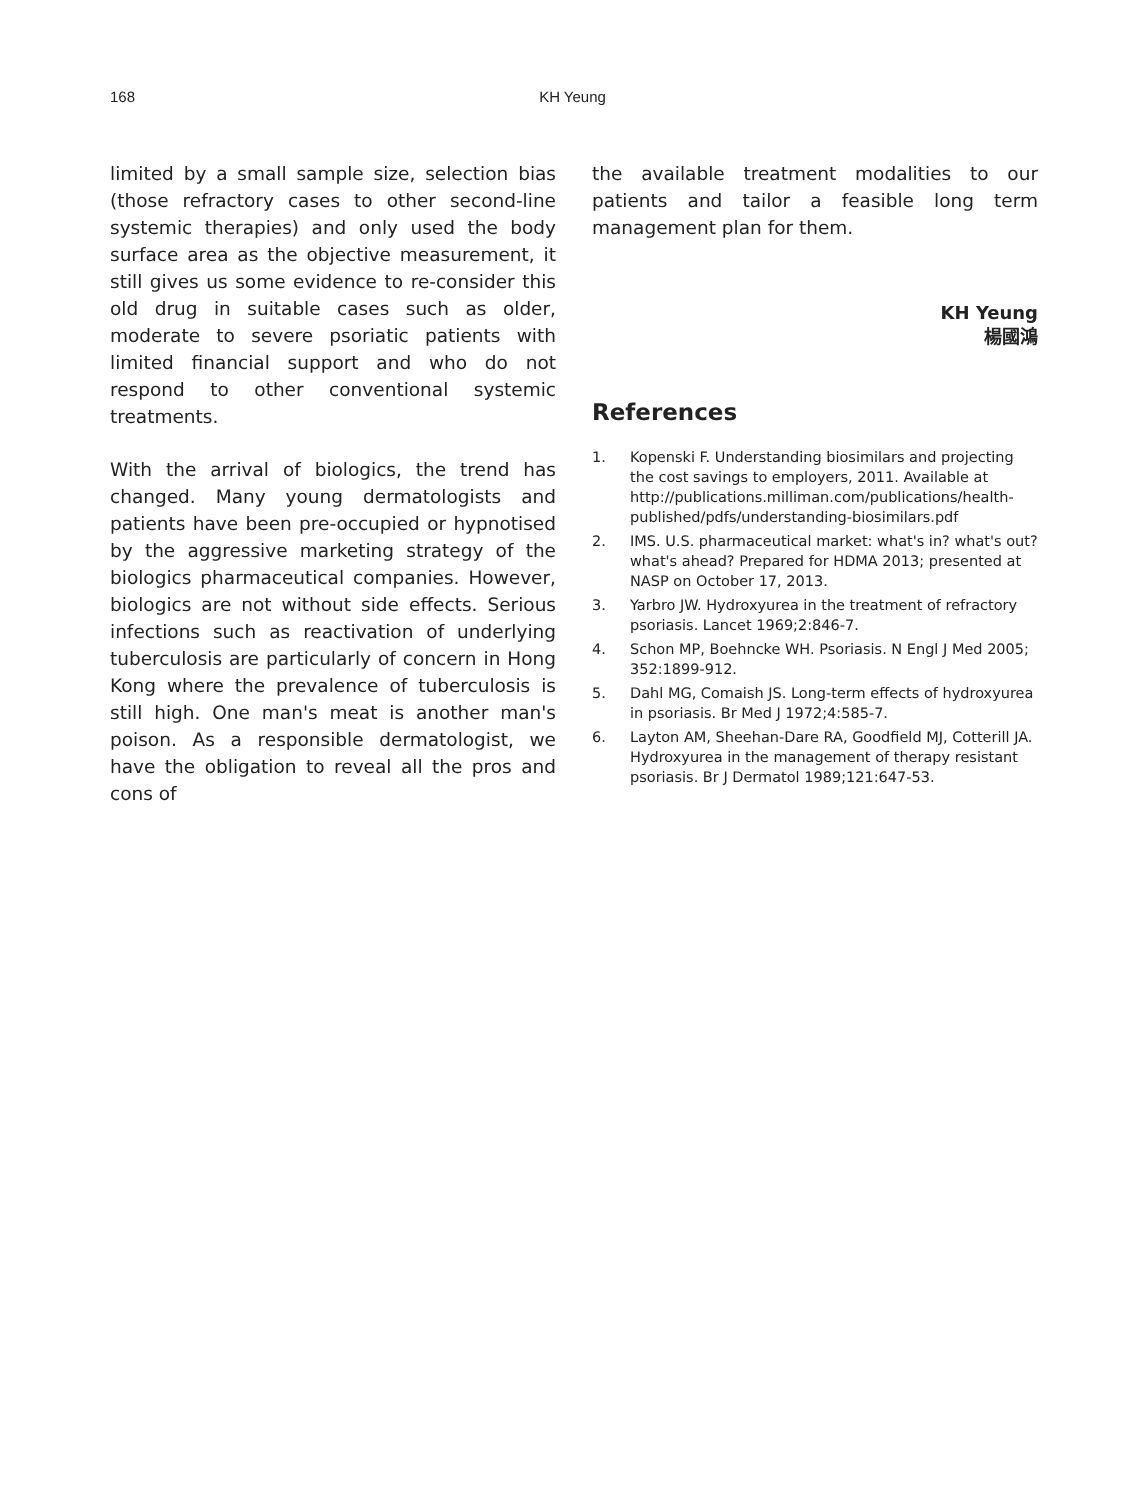168 KH Yeung
limited by a small sample size, selection bias (those refractory cases to other second-line systemic therapies) and only used the body surface area as the objective measurement, it still gives us some evidence to re-consider this old drug in suitable cases such as older, moderate to severe psoriatic patients with limited financial support and who do not respond to other conventional systemic treatments.
With the arrival of biologics, the trend has changed. Many young dermatologists and patients have been pre-occupied or hypnotised by the aggressive marketing strategy of the biologics pharmaceutical companies. However, biologics are not without side effects. Serious infections such as reactivation of underlying tuberculosis are particularly of concern in Hong Kong where the prevalence of tuberculosis is still high. One man's meat is another man's poison. As a responsible dermatologist, we have the obligation to reveal all the pros and cons of
the available treatment modalities to our patients and tailor a feasible long term management plan for them.
KH Yeung
楊國鴻
References
1. Kopenski F. Understanding biosimilars and projecting the cost savings to employers, 2011. Available at http://publications.milliman.com/publications/health-published/pdfs/understanding-biosimilars.pdf
2. IMS. U.S. pharmaceutical market: what's in? what's out? what's ahead? Prepared for HDMA 2013; presented at NASP on October 17, 2013.
3. Yarbro JW. Hydroxyurea in the treatment of refractory psoriasis. Lancet 1969;2:846-7.
4. Schon MP, Boehncke WH. Psoriasis. N Engl J Med 2005; 352:1899-912.
5. Dahl MG, Comaish JS. Long-term effects of hydroxyurea in psoriasis. Br Med J 1972;4:585-7.
6. Layton AM, Sheehan-Dare RA, Goodfield MJ, Cotterill JA. Hydroxyurea in the management of therapy resistant psoriasis. Br J Dermatol 1989;121:647-53.